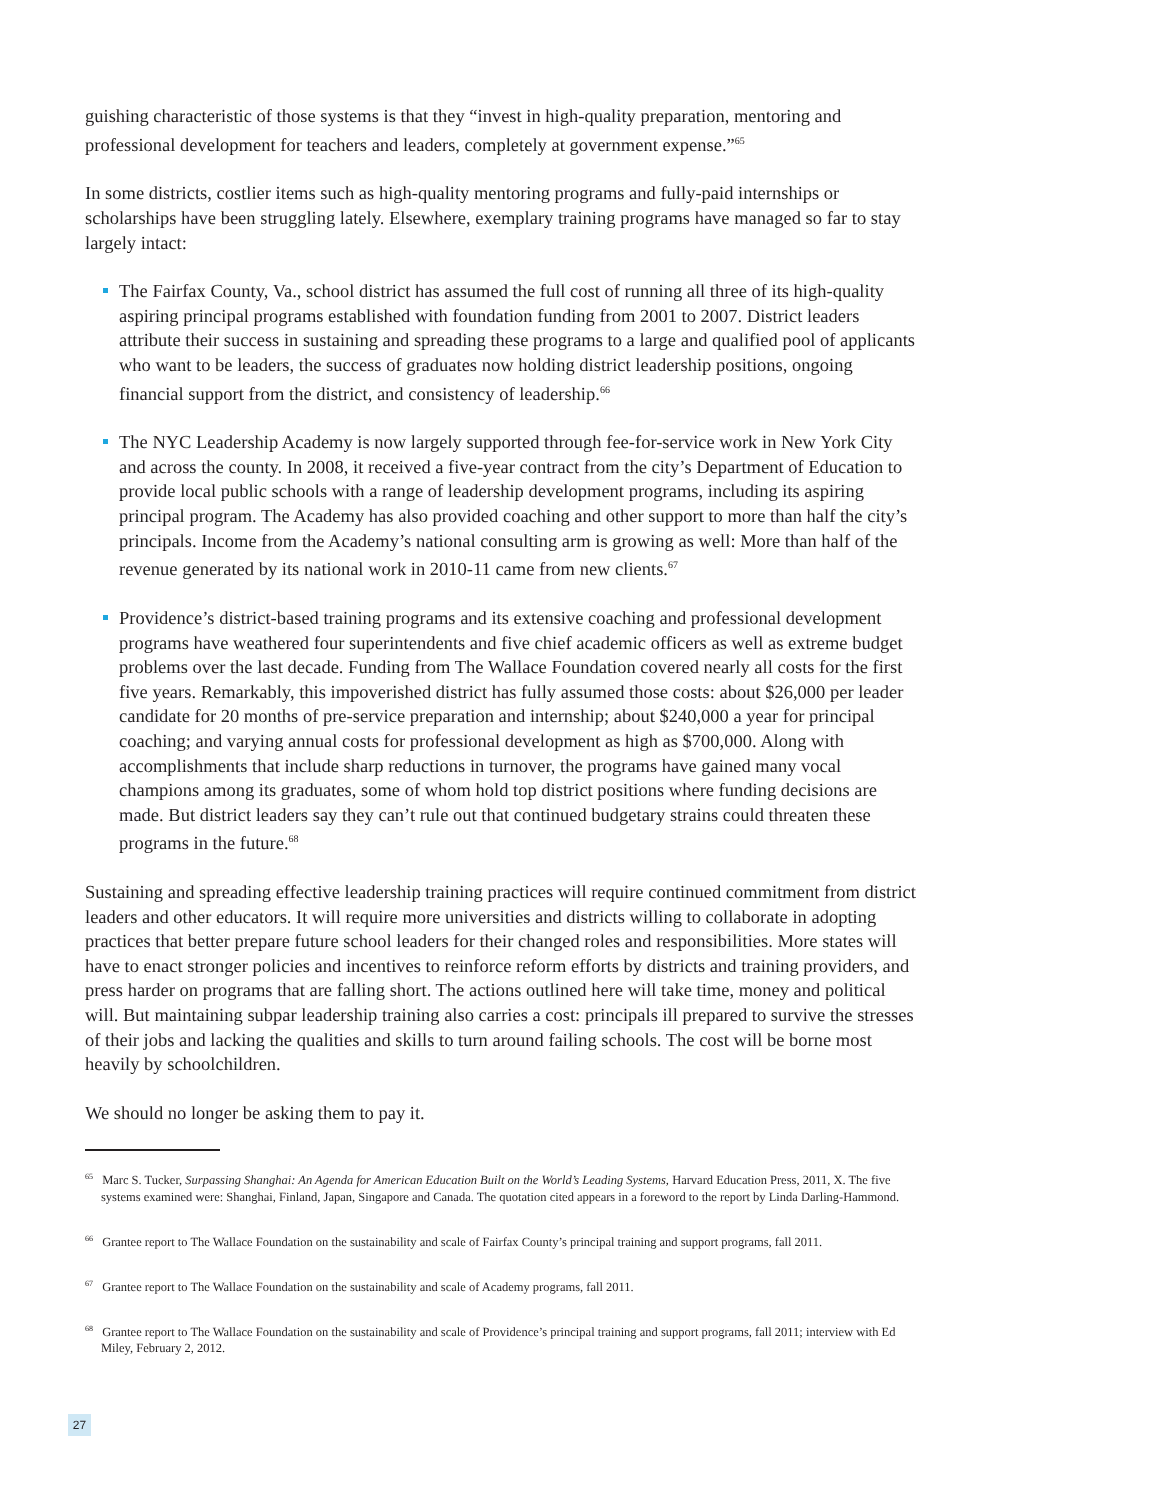guishing characteristic of those systems is that they “invest in high-quality preparation, mentoring and professional development for teachers and leaders, completely at government expense.”<sup>65</sup>
In some districts, costlier items such as high-quality mentoring programs and fully-paid internships or scholarships have been struggling lately. Elsewhere, exemplary training programs have managed so far to stay largely intact:
The Fairfax County, Va., school district has assumed the full cost of running all three of its high-quality aspiring principal programs established with foundation funding from 2001 to 2007. District leaders attribute their success in sustaining and spreading these programs to a large and qualified pool of applicants who want to be leaders, the success of graduates now holding district leadership positions, ongoing financial support from the district, and consistency of leadership.<sup>66</sup>
The NYC Leadership Academy is now largely supported through fee-for-service work in New York City and across the county. In 2008, it received a five-year contract from the city’s Department of Education to provide local public schools with a range of leadership development programs, including its aspiring principal program. The Academy has also provided coaching and other support to more than half the city’s principals. Income from the Academy’s national consulting arm is growing as well: More than half of the revenue generated by its national work in 2010-11 came from new clients.<sup>67</sup>
Providence’s district-based training programs and its extensive coaching and professional development programs have weathered four superintendents and five chief academic officers as well as extreme budget problems over the last decade. Funding from The Wallace Foundation covered nearly all costs for the first five years. Remarkably, this impoverished district has fully assumed those costs: about $26,000 per leader candidate for 20 months of pre-service preparation and internship; about $240,000 a year for principal coaching; and varying annual costs for professional development as high as $700,000. Along with accomplishments that include sharp reductions in turnover, the programs have gained many vocal champions among its graduates, some of whom hold top district positions where funding decisions are made. But district leaders say they can’t rule out that continued budgetary strains could threaten these programs in the future.<sup>68</sup>
Sustaining and spreading effective leadership training practices will require continued commitment from district leaders and other educators. It will require more universities and districts willing to collaborate in adopting practices that better prepare future school leaders for their changed roles and responsibilities. More states will have to enact stronger policies and incentives to reinforce reform efforts by districts and training providers, and press harder on programs that are falling short. The actions outlined here will take time, money and political will. But maintaining subpar leadership training also carries a cost: principals ill prepared to survive the stresses of their jobs and lacking the qualities and skills to turn around failing schools. The cost will be borne most heavily by schoolchildren.
We should no longer be asking them to pay it.
<sup>65</sup> Marc S. Tucker, Surpassing Shanghai: An Agenda for American Education Built on the World’s Leading Systems, Harvard Education Press, 2011, X. The five systems examined were: Shanghai, Finland, Japan, Singapore and Canada. The quotation cited appears in a foreword to the report by Linda Darling-Hammond.
<sup>66</sup> Grantee report to The Wallace Foundation on the sustainability and scale of Fairfax County’s principal training and support programs, fall 2011.
<sup>67</sup> Grantee report to The Wallace Foundation on the sustainability and scale of Academy programs, fall 2011.
<sup>68</sup> Grantee report to The Wallace Foundation on the sustainability and scale of Providence’s principal training and support programs, fall 2011; interview with Ed Miley, February 2, 2012.
27